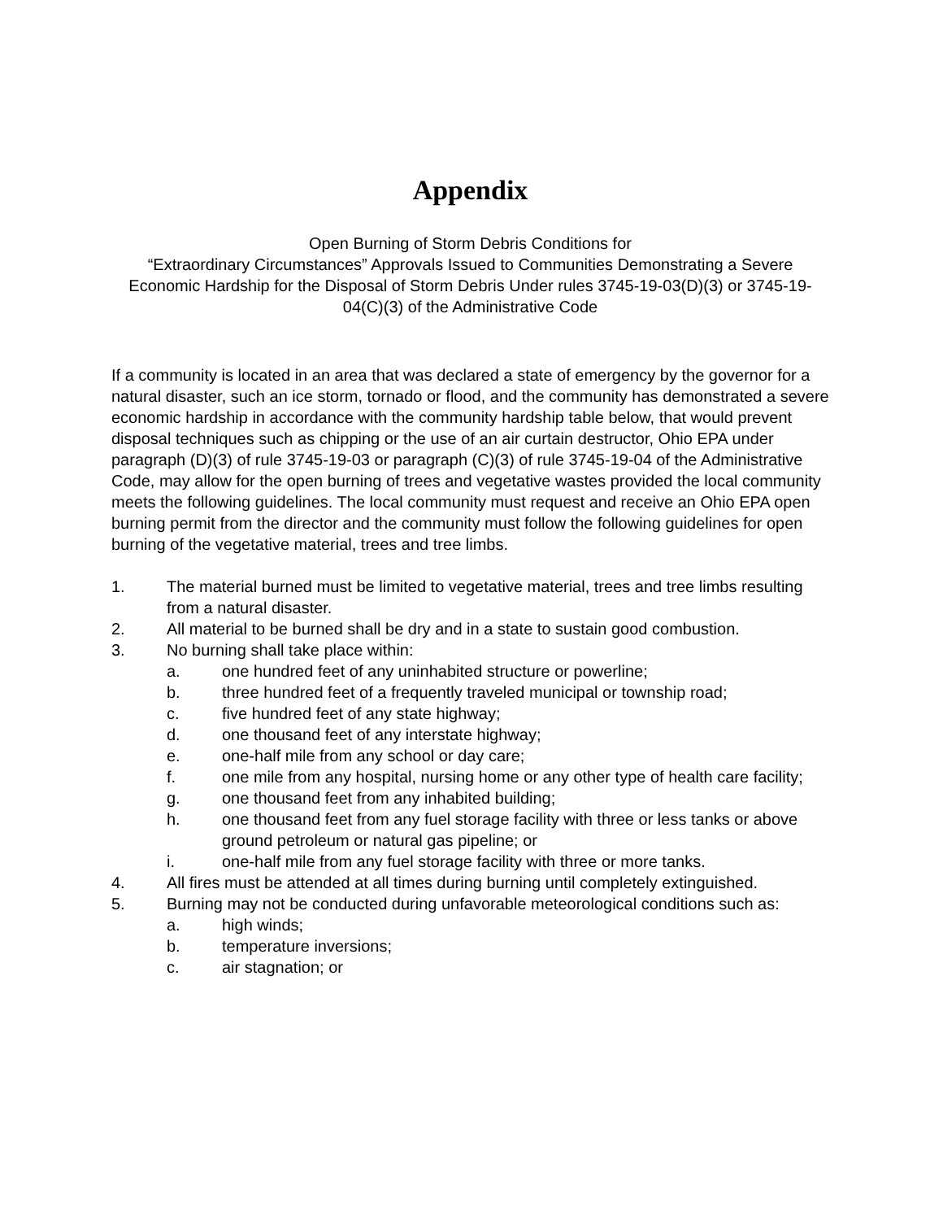Appendix
Open Burning of Storm Debris Conditions for
“Extraordinary Circumstances” Approvals Issued to Communities Demonstrating a Severe Economic Hardship for the Disposal of Storm Debris Under rules 3745-19-03(D)(3) or 3745-19-04(C)(3) of the Administrative Code
If a community is located in an area that was declared a state of emergency by the governor for a natural disaster, such an ice storm, tornado or flood, and the community has demonstrated a severe economic hardship in accordance with the community hardship table below, that would prevent disposal techniques such as chipping or the use of an air curtain destructor, Ohio EPA under paragraph (D)(3) of rule 3745-19-03 or paragraph (C)(3) of rule 3745-19-04 of the Administrative Code, may allow for the open burning of trees and vegetative wastes provided the local community meets the following guidelines. The local community must request and receive an Ohio EPA open burning permit from the director and the community must follow the following guidelines for open burning of the vegetative material, trees and tree limbs.
1. The material burned must be limited to vegetative material, trees and tree limbs resulting from a natural disaster.
2. All material to be burned shall be dry and in a state to sustain good combustion.
3. No burning shall take place within:
a. one hundred feet of any uninhabited structure or powerline;
b. three hundred feet of a frequently traveled municipal or township road;
c. five hundred feet of any state highway;
d. one thousand feet of any interstate highway;
e. one-half mile from any school or day care;
f. one mile from any hospital, nursing home or any other type of health care facility;
g. one thousand feet from any inhabited building;
h. one thousand feet from any fuel storage facility with three or less tanks or above ground petroleum or natural gas pipeline; or
i. one-half mile from any fuel storage facility with three or more tanks.
4. All fires must be attended at all times during burning until completely extinguished.
5. Burning may not be conducted during unfavorable meteorological conditions such as:
a. high winds;
b. temperature inversions;
c. air stagnation; or